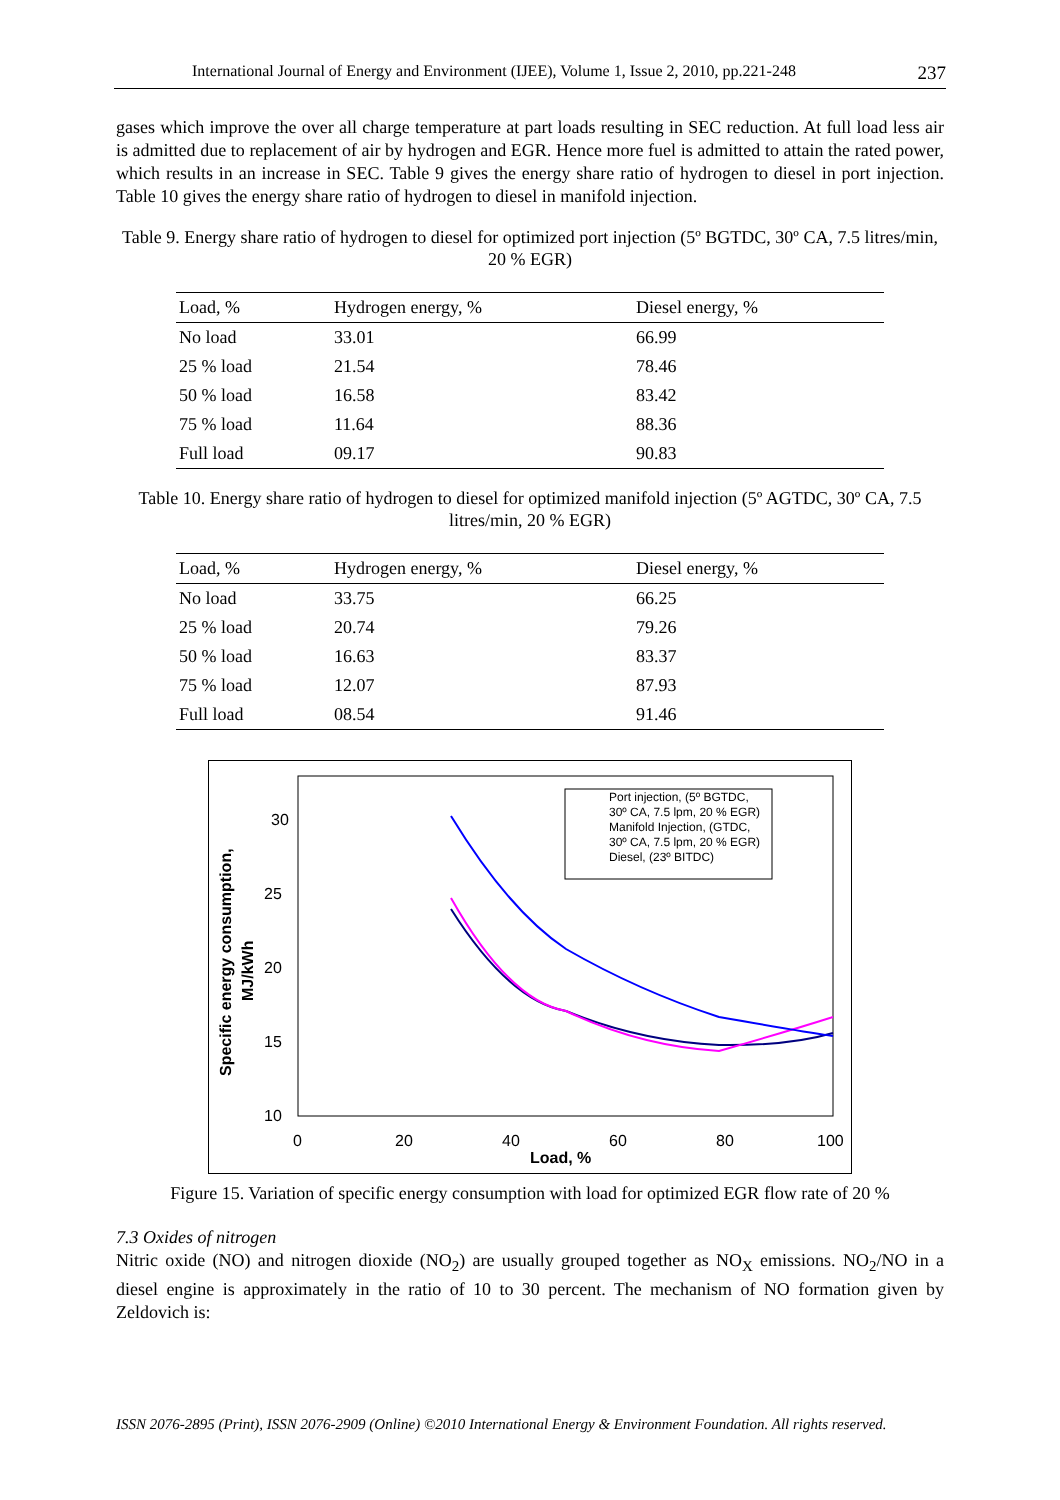International Journal of Energy and Environment (IJEE), Volume 1, Issue 2, 2010, pp.221-248 237
gases which improve the over all charge temperature at part loads resulting in SEC reduction. At full load less air is admitted due to replacement of air by hydrogen and EGR. Hence more fuel is admitted to attain the rated power, which results in an increase in SEC. Table 9 gives the energy share ratio of hydrogen to diesel in port injection. Table 10 gives the energy share ratio of hydrogen to diesel in manifold injection.
Table 9. Energy share ratio of hydrogen to diesel for optimized port injection (5º BGTDC, 30º CA, 7.5 litres/min, 20 % EGR)
| Load, % | Hydrogen energy, % | Diesel energy, % |
| --- | --- | --- |
| No load | 33.01 | 66.99 |
| 25 % load | 21.54 | 78.46 |
| 50 % load | 16.58 | 83.42 |
| 75 % load | 11.64 | 88.36 |
| Full load | 09.17 | 90.83 |
Table 10. Energy share ratio of hydrogen to diesel for optimized manifold injection (5º AGTDC, 30º CA, 7.5 litres/min, 20 % EGR)
| Load, % | Hydrogen energy, % | Diesel energy, % |
| --- | --- | --- |
| No load | 33.75 | 66.25 |
| 25 % load | 20.74 | 79.26 |
| 50 % load | 16.63 | 83.37 |
| 75 % load | 12.07 | 87.93 |
| Full load | 08.54 | 91.46 |
30
25
20
15
10
0
20
40
60
80
100
Load, %
Specific energy consumption,
MJ/kWh
Port injection, (5º BGTDC,
30º CA, 7.5 lpm, 20 % EGR)
Manifold Injection, (GTDC,
30º CA, 7.5 lpm, 20 % EGR)
Diesel, (23º BITDC)
Figure 15. Variation of specific energy consumption with load for optimized EGR flow rate of 20 %
7.3 Oxides of nitrogen
Nitric oxide (NO) and nitrogen dioxide (NO<sub>2</sub>) are usually grouped together as NO<sub>X</sub> emissions. NO<sub>2</sub>/NO in a diesel engine is approximately in the ratio of 10 to 30 percent. The mechanism of NO formation given by Zeldovich is:
ISSN 2076-2895 (Print), ISSN 2076-2909 (Online) ©2010 International Energy & Environment Foundation. All rights reserved.